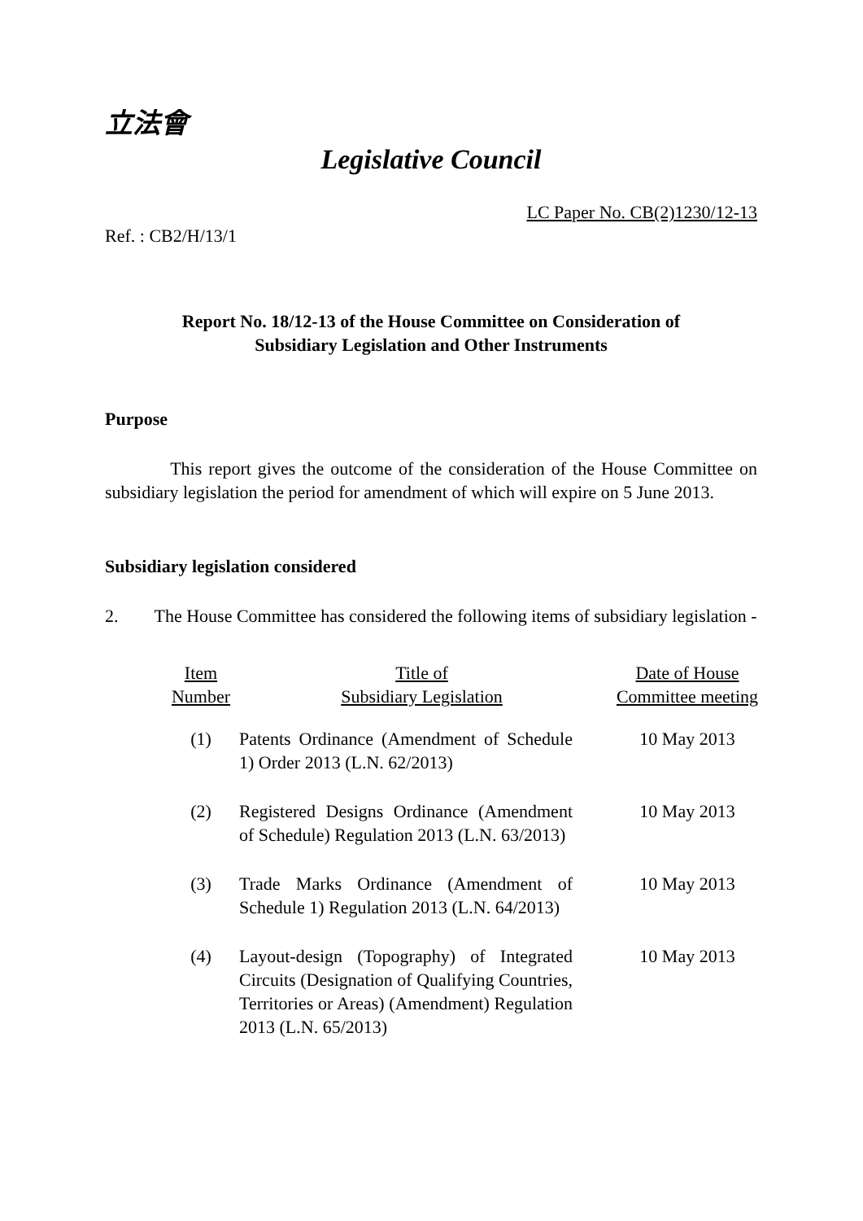立法會
Legislative Council
Ref. : CB2/H/13/1 LC Paper No. CB(2)1230/12-13
Report No. 18/12-13 of the House Committee on Consideration of
Subsidiary Legislation and Other Instruments
Purpose
This report gives the outcome of the consideration of the House Committee on subsidiary legislation the period for amendment of which will expire on 5 June 2013.
Subsidiary legislation considered
2. The House Committee has considered the following items of subsidiary legislation -
| Item Number | Title of Subsidiary Legislation | Date of House Committee meeting |
| --- | --- | --- |
| (1) | Patents Ordinance (Amendment of Schedule 1) Order 2013 (L.N. 62/2013) | 10 May 2013 |
| (2) | Registered Designs Ordinance (Amendment of Schedule) Regulation 2013 (L.N. 63/2013) | 10 May 2013 |
| (3) | Trade Marks Ordinance (Amendment of Schedule 1) Regulation 2013 (L.N. 64/2013) | 10 May 2013 |
| (4) | Layout-design (Topography) of Integrated Circuits (Designation of Qualifying Countries, Territories or Areas) (Amendment) Regulation 2013 (L.N. 65/2013) | 10 May 2013 |